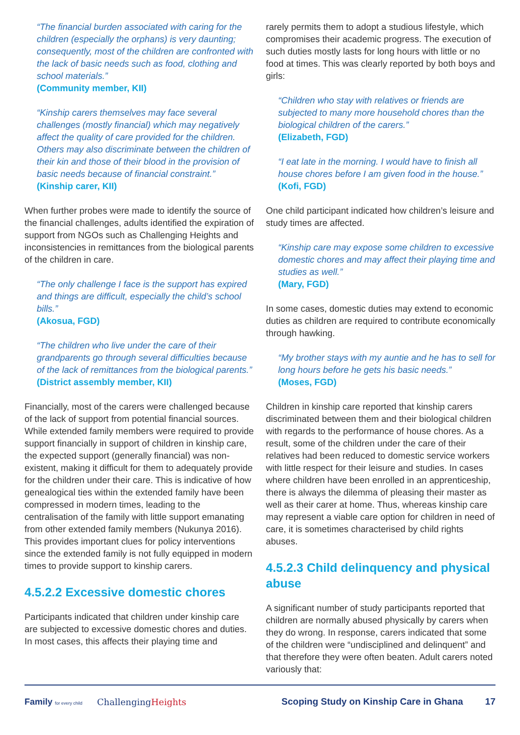“The financial burden associated with caring for the children (especially the orphans) is very daunting; consequently, most of the children are confronted with the lack of basic needs such as food, clothing and school materials.”
(Community member, KII)
“Kinship carers themselves may face several challenges (mostly financial) which may negatively affect the quality of care provided for the children. Others may also discriminate between the children of their kin and those of their blood in the provision of basic needs because of financial constraint.”
(Kinship carer, KII)
When further probes were made to identify the source of the financial challenges, adults identified the expiration of support from NGOs such as Challenging Heights and inconsistencies in remittances from the biological parents of the children in care.
“The only challenge I face is the support has expired and things are difficult, especially the child’s school bills.”
(Akosua, FGD)
“The children who live under the care of their grandparents go through several difficulties because of the lack of remittances from the biological parents.”
(District assembly member, KII)
Financially, most of the carers were challenged because of the lack of support from potential financial sources. While extended family members were required to provide support financially in support of children in kinship care, the expected support (generally financial) was non-existent, making it difficult for them to adequately provide for the children under their care. This is indicative of how genealogical ties within the extended family have been compressed in modern times, leading to the centralisation of the family with little support emanating from other extended family members (Nukunya 2016). This provides important clues for policy interventions since the extended family is not fully equipped in modern times to provide support to kinship carers.
4.5.2.2 Excessive domestic chores
Participants indicated that children under kinship care are subjected to excessive domestic chores and duties. In most cases, this affects their playing time and
rarely permits them to adopt a studious lifestyle, which compromises their academic progress. The execution of such duties mostly lasts for long hours with little or no food at times. This was clearly reported by both boys and girls:
“Children who stay with relatives or friends are subjected to many more household chores than the biological children of the carers.”
(Elizabeth, FGD)
“I eat late in the morning. I would have to finish all house chores before I am given food in the house.”
(Kofi, FGD)
One child participant indicated how children’s leisure and study times are affected.
“Kinship care may expose some children to excessive domestic chores and may affect their playing time and studies as well.”
(Mary, FGD)
In some cases, domestic duties may extend to economic duties as children are required to contribute economically through hawking.
“My brother stays with my auntie and he has to sell for long hours before he gets his basic needs.”
(Moses, FGD)
Children in kinship care reported that kinship carers discriminated between them and their biological children with regards to the performance of house chores. As a result, some of the children under the care of their relatives had been reduced to domestic service workers with little respect for their leisure and studies. In cases where children have been enrolled in an apprenticeship, there is always the dilemma of pleasing their master as well as their carer at home. Thus, whereas kinship care may represent a viable care option for children in need of care, it is sometimes characterised by child rights abuses.
4.5.2.3 Child delinquency and physical abuse
A significant number of study participants reported that children are normally abused physically by carers when they do wrong. In response, carers indicated that some of the children were “undisciplined and delinquent” and that therefore they were often beaten. Adult carers noted variously that:
Family for every child ChallengingHeights Scoping Study on Kinship Care in Ghana 17